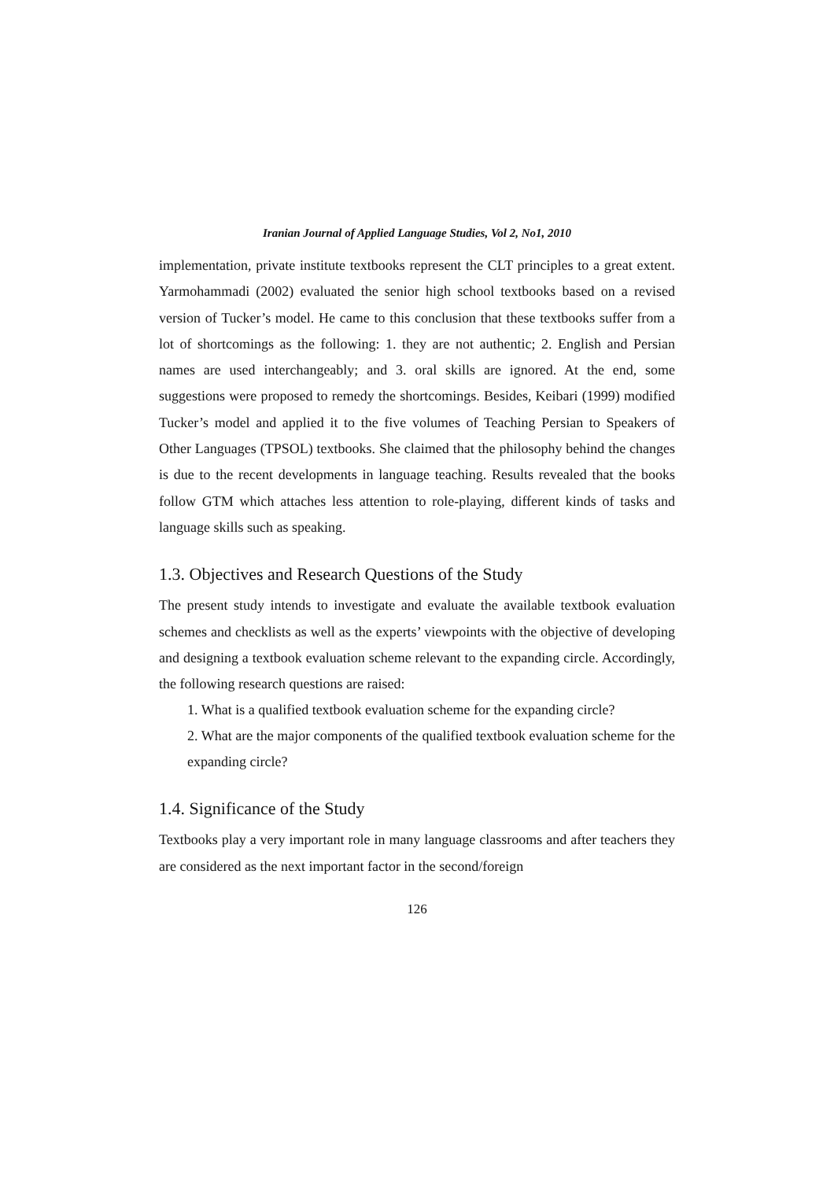Iranian Journal of Applied Language Studies, Vol 2, No1, 2010
implementation, private institute textbooks represent the CLT principles to a great extent. Yarmohammadi (2002) evaluated the senior high school textbooks based on a revised version of Tucker’s model. He came to this conclusion that these textbooks suffer from a lot of shortcomings as the following: 1. they are not authentic; 2. English and Persian names are used interchangeably; and 3. oral skills are ignored. At the end, some suggestions were proposed to remedy the shortcomings. Besides, Keibari (1999) modified Tucker’s model and applied it to the five volumes of Teaching Persian to Speakers of Other Languages (TPSOL) textbooks. She claimed that the philosophy behind the changes is due to the recent developments in language teaching. Results revealed that the books follow GTM which attaches less attention to role-playing, different kinds of tasks and language skills such as speaking.
1.3. Objectives and Research Questions of the Study
The present study intends to investigate and evaluate the available textbook evaluation schemes and checklists as well as the experts’ viewpoints with the objective of developing and designing a textbook evaluation scheme relevant to the expanding circle. Accordingly, the following research questions are raised:
1. What is a qualified textbook evaluation scheme for the expanding circle?
2. What are the major components of the qualified textbook evaluation scheme for the expanding circle?
1.4. Significance of the Study
Textbooks play a very important role in many language classrooms and after teachers they are considered as the next important factor in the second/foreign
126